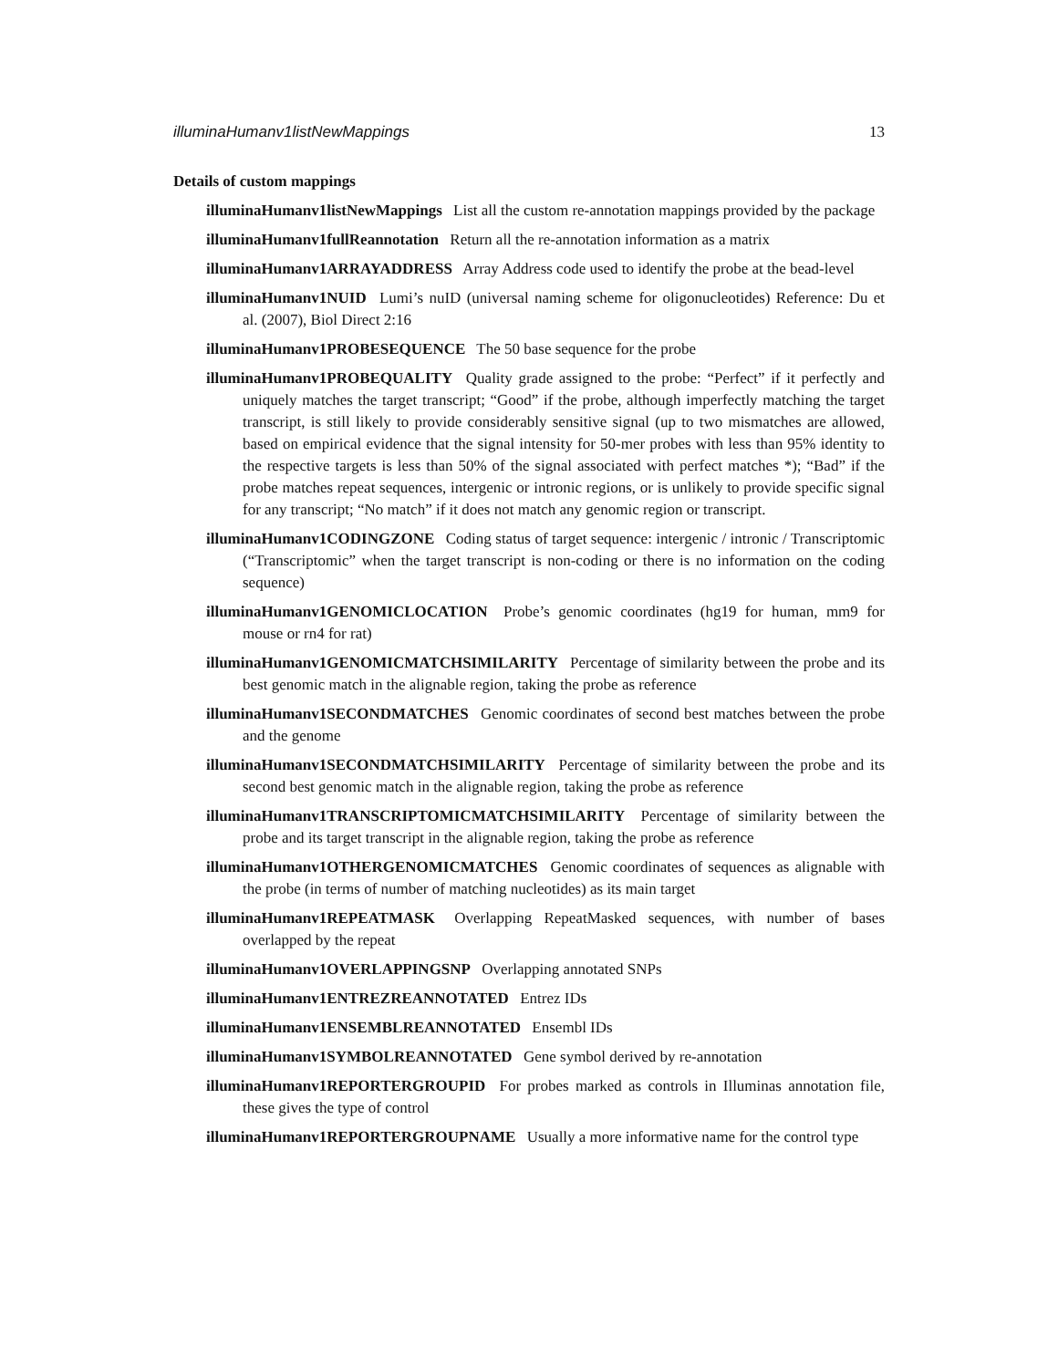illuminaHumanv1listNewMappings 13
Details of custom mappings
illuminaHumanv1listNewMappings List all the custom re-annotation mappings provided by the package
illuminaHumanv1fullReannotation Return all the re-annotation information as a matrix
illuminaHumanv1ARRAYADDRESS Array Address code used to identify the probe at the bead-level
illuminaHumanv1NUID Lumi’s nuID (universal naming scheme for oligonucleotides) Reference: Du et al. (2007), Biol Direct 2:16
illuminaHumanv1PROBESEQUENCE The 50 base sequence for the probe
illuminaHumanv1PROBEQUALITY Quality grade assigned to the probe: “Perfect” if it perfectly and uniquely matches the target transcript; “Good” if the probe, although imperfectly matching the target transcript, is still likely to provide considerably sensitive signal (up to two mismatches are allowed, based on empirical evidence that the signal intensity for 50-mer probes with less than 95% identity to the respective targets is less than 50% of the signal associated with perfect matches *); “Bad” if the probe matches repeat sequences, intergenic or intronic regions, or is unlikely to provide specific signal for any transcript; “No match” if it does not match any genomic region or transcript.
illuminaHumanv1CODINGZONE Coding status of target sequence: intergenic / intronic / Transcriptomic (“Transcriptomic” when the target transcript is non-coding or there is no information on the coding sequence)
illuminaHumanv1GENOMICLOCATION Probe’s genomic coordinates (hg19 for human, mm9 for mouse or rn4 for rat)
illuminaHumanv1GENOMICMATCHSIMILARITY Percentage of similarity between the probe and its best genomic match in the alignable region, taking the probe as reference
illuminaHumanv1SECONDMATCHES Genomic coordinates of second best matches between the probe and the genome
illuminaHumanv1SECONDMATCHSIMILARITY Percentage of similarity between the probe and its second best genomic match in the alignable region, taking the probe as reference
illuminaHumanv1TRANSCRIPTOMICMATCHSIMILARITY Percentage of similarity between the probe and its target transcript in the alignable region, taking the probe as reference
illuminaHumanv1OTHERGENOMICMATCHES Genomic coordinates of sequences as alignable with the probe (in terms of number of matching nucleotides) as its main target
illuminaHumanv1REPEATMASK Overlapping RepeatMasked sequences, with number of bases overlapped by the repeat
illuminaHumanv1OVERLAPPINGSNP Overlapping annotated SNPs
illuminaHumanv1ENTREZREANNOTATED Entrez IDs
illuminaHumanv1ENSEMBLREANNOTATED Ensembl IDs
illuminaHumanv1SYMBOLREANNOTATED Gene symbol derived by re-annotation
illuminaHumanv1REPORTERGROUPID For probes marked as controls in Illuminas annotation file, these gives the type of control
illuminaHumanv1REPORTERGROUPNAME Usually a more informative name for the control type